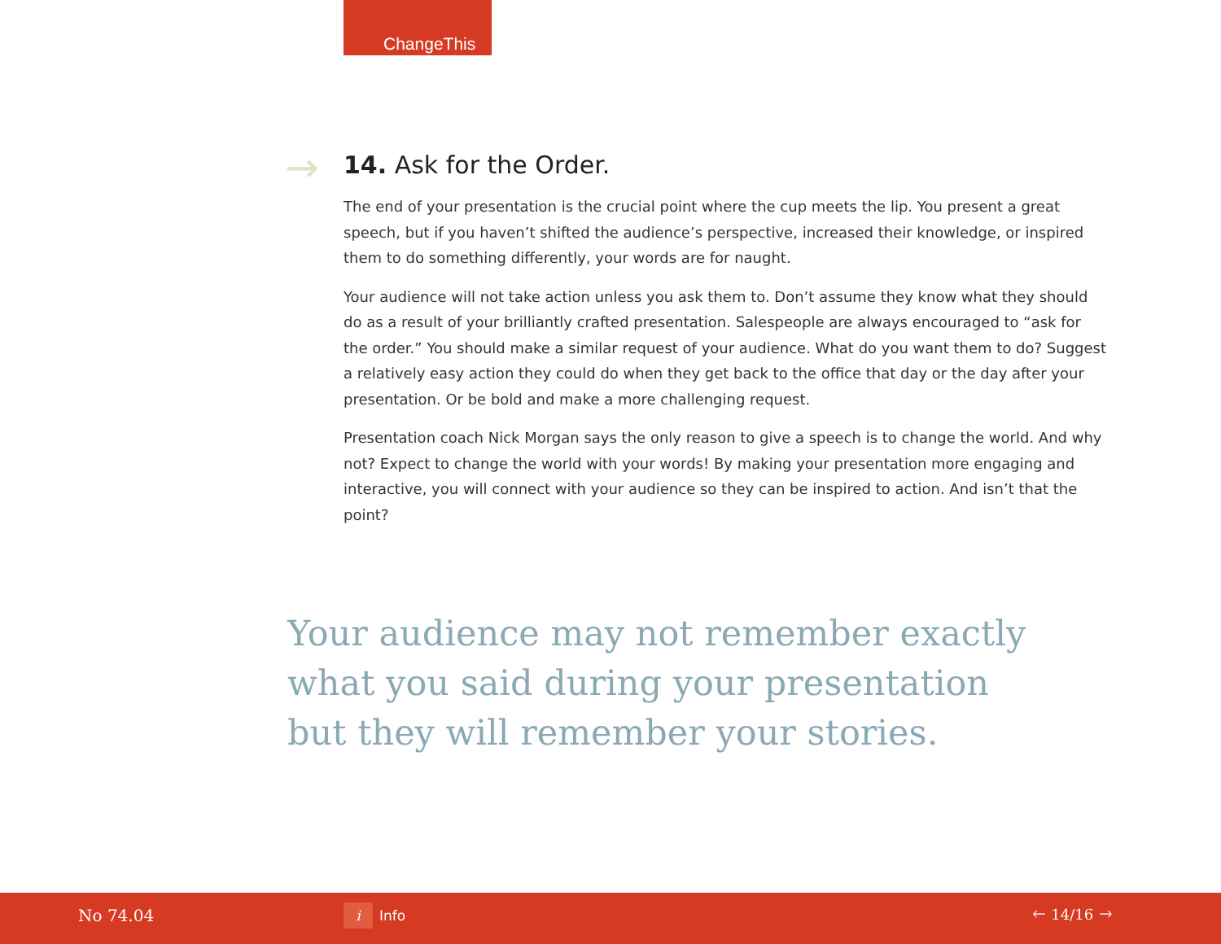ChangeThis
→
14. Ask for the Order.
The end of your presentation is the crucial point where the cup meets the lip. You present a great speech, but if you haven’t shifted the audience’s perspective, increased their knowledge, or inspired them to do something differently, your words are for naught.
Your audience will not take action unless you ask them to. Don’t assume they know what they should do as a result of your brilliantly crafted presentation. Salespeople are always encouraged to “ask for the order.” You should make a similar request of your audience. What do you want them to do? Suggest a relatively easy action they could do when they get back to the office that day or the day after your presentation. Or be bold and make a more challenging request.
Presentation coach Nick Morgan says the only reason to give a speech is to change the world. And why not? Expect to change the world with your words! By making your presentation more engaging and interactive, you will connect with your audience so they can be inspired to action. And isn’t that the point?
Your audience may not remember exactly what you said during your presentation but they will remember your stories.
No 74.04 i Info 🡐 14/16 🡒